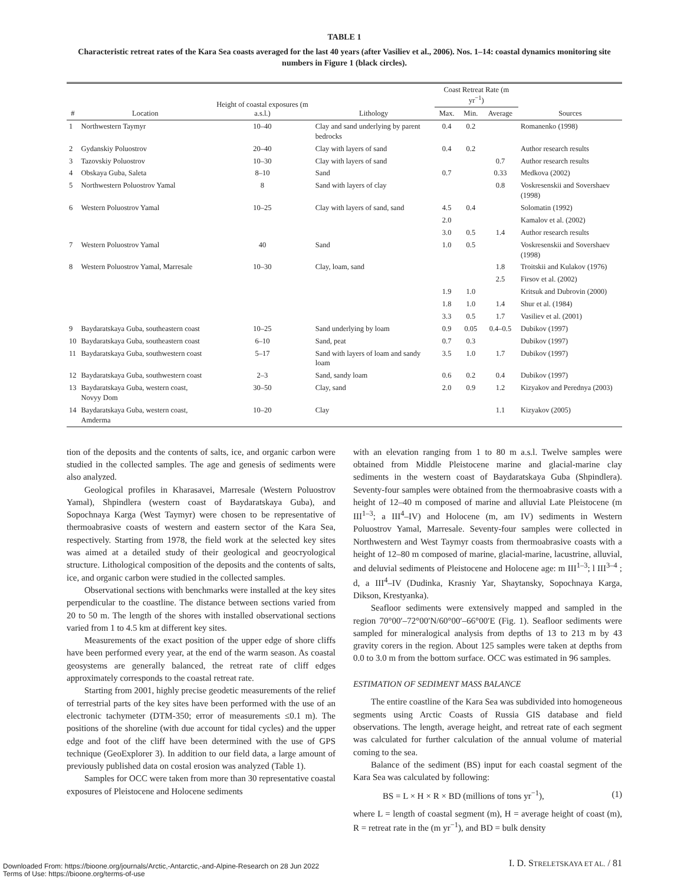TABLE 1
Characteristic retreat rates of the Kara Sea coasts averaged for the last 40 years (after Vasiliev et al., 2006). Nos. 1–14: coastal dynamics monitoring site numbers in Figure 1 (black circles).
| # | Location | Height of coastal exposures (m a.s.l.) | Lithology | Coast Retreat Rate (m yr<sup>−1</sup>) | | | Sources |
| --- | --- | --- | --- | --- | --- | --- | --- |
| | | | | Max. | Min. | Average | |
| 1 | Northwestern Taymyr | 10–40 | Clay and sand underlying by parent bedrocks | 0.4 | 0.2 | | Romanenko (1998) |
| 2 | Gydanskiy Poluostrov | 20–40 | Clay with layers of sand | 0.4 | 0.2 | | Author research results |
| 3 | Tazovskiy Poluostrov | 10–30 | Clay with layers of sand | | | 0.7 | Author research results |
| 4 | Obskaya Guba, Saleta | 8–10 | Sand | 0.7 | | 0.33 | Medkova (2002) |
| 5 | Northwestern Poluostrov Yamal | 8 | Sand with layers of clay | | | 0.8 | Voskresenskii and Sovershaev (1998) |
| 6 | Western Poluostrov Yamal | 10–25 | Clay with layers of sand, sand | 4.5 | 0.4 | | Solomatin (1992) |
| | | | | 2.0 | | | Kamalov et al. (2002) |
| | | | | 3.0 | 0.5 | 1.4 | Author research results |
| 7 | Western Poluostrov Yamal | 40 | Sand | 1.0 | 0.5 | | Voskresenskii and Sovershaev (1998) |
| 8 | Western Poluostrov Yamal, Marresale | 10–30 | Clay, loam, sand | | | 1.8 | Troitskii and Kulakov (1976) |
| | | | | | | 2.5 | Firsov et al. (2002) |
| | | | | 1.9 | 1.0 | | Kritsuk and Dubrovin (2000) |
| | | | | 1.8 | 1.0 | 1.4 | Shur et al. (1984) |
| | | | | 3.3 | 0.5 | 1.7 | Vasiliev et al. (2001) |
| 9 | Baydaratskaya Guba, southeastern coast | 10–25 | Sand underlying by loam | 0.9 | 0.05 | 0.4–0.5 | Dubikov (1997) |
| 10 | Baydaratskaya Guba, southeastern coast | 6–10 | Sand, peat | 0.7 | 0.3 | | Dubikov (1997) |
| 11 | Baydaratskaya Guba, southwestern coast | 5–17 | Sand with layers of loam and sandy loam | 3.5 | 1.0 | 1.7 | Dubikov (1997) |
| 12 | Baydaratskaya Guba, southwestern coast | 2–3 | Sand, sandy loam | 0.6 | 0.2 | 0.4 | Dubikov (1997) |
| 13 | Baydaratskaya Guba, western coast, Novyy Dom | 30–50 | Clay, sand | 2.0 | 0.9 | 1.2 | Kizyakov and Perednya (2003) |
| 14 | Baydaratskaya Guba, western coast, Amderma | 10–20 | Clay | | | 1.1 | Kizyakov (2005) |
tion of the deposits and the contents of salts, ice, and organic carbon were studied in the collected samples. The age and genesis of sediments were also analyzed.
Geological profiles in Kharasavei, Marresale (Western Poluostrov Yamal), Shpindlera (western coast of Baydaratskaya Guba), and Sopochnaya Karga (West Taymyr) were chosen to be representative of thermoabrasive coasts of western and eastern sector of the Kara Sea, respectively. Starting from 1978, the field work at the selected key sites was aimed at a detailed study of their geological and geocryological structure. Lithological composition of the deposits and the contents of salts, ice, and organic carbon were studied in the collected samples.
Observational sections with benchmarks were installed at the key sites perpendicular to the coastline. The distance between sections varied from 20 to 50 m. The length of the shores with installed observational sections varied from 1 to 4.5 km at different key sites.
Measurements of the exact position of the upper edge of shore cliffs have been performed every year, at the end of the warm season. As coastal geosystems are generally balanced, the retreat rate of cliff edges approximately corresponds to the coastal retreat rate.
Starting from 2001, highly precise geodetic measurements of the relief of terrestrial parts of the key sites have been performed with the use of an electronic tachymeter (DTM-350; error of measurements ≤0.1 m). The positions of the shoreline (with due account for tidal cycles) and the upper edge and foot of the cliff have been determined with the use of GPS technique (GeoExplorer 3). In addition to our field data, a large amount of previously published data on costal erosion was analyzed (Table 1).
Samples for OCC were taken from more than 30 representative coastal exposures of Pleistocene and Holocene sediments
with an elevation ranging from 1 to 80 m a.s.l. Twelve samples were obtained from Middle Pleistocene marine and glacial-marine clay sediments in the western coast of Baydaratskaya Guba (Shpindlera). Seventy-four samples were obtained from the thermoabrasive coasts with a height of 12–40 m composed of marine and alluvial Late Pleistocene (m III<sup>1–3</sup>; a III<sup>4</sup>–IV) and Holocene (m, am IV) sediments in Western Poluostrov Yamal, Marresale. Seventy-four samples were collected in Northwestern and West Taymyr coasts from thermoabrasive coasts with a height of 12–80 m composed of marine, glacial-marine, lacustrine, alluvial, and deluvial sediments of Pleistocene and Holocene age: m III<sup>1–3</sup>; l III<sup>3–4</sup> ; d, a III<sup>4</sup>–IV (Dudinka, Krasniy Yar, Shaytansky, Sopochnaya Karga, Dikson, Krestyanka).
Seafloor sediments were extensively mapped and sampled in the region 70°00′–72°00′N/60°00′–66°00′E (Fig. 1). Seafloor sediments were sampled for mineralogical analysis from depths of 13 to 213 m by 43 gravity corers in the region. About 125 samples were taken at depths from 0.0 to 3.0 m from the bottom surface. OCC was estimated in 96 samples.
ESTIMATION OF SEDIMENT MASS BALANCE
The entire coastline of the Kara Sea was subdivided into homogeneous segments using Arctic Coasts of Russia GIS database and field observations. The length, average height, and retreat rate of each segment was calculated for further calculation of the annual volume of material coming to the sea.
Balance of the sediment (BS) input for each coastal segment of the Kara Sea was calculated by following:
BS = L × H × R × BD (millions of tons yr<sup>−1</sup>), (1)
where L = length of coastal segment (m), H = average height of coast (m), R = retreat rate in the (m yr<sup>−1</sup>), and BD = bulk density
I. D. STRELETSKAYA ET AL. / 81
Downloaded From: https://bioone.org/journals/Arctic,-Antarctic,-and-Alpine-Research on 28 Jun 2022
Terms of Use: https://bioone.org/terms-of-use